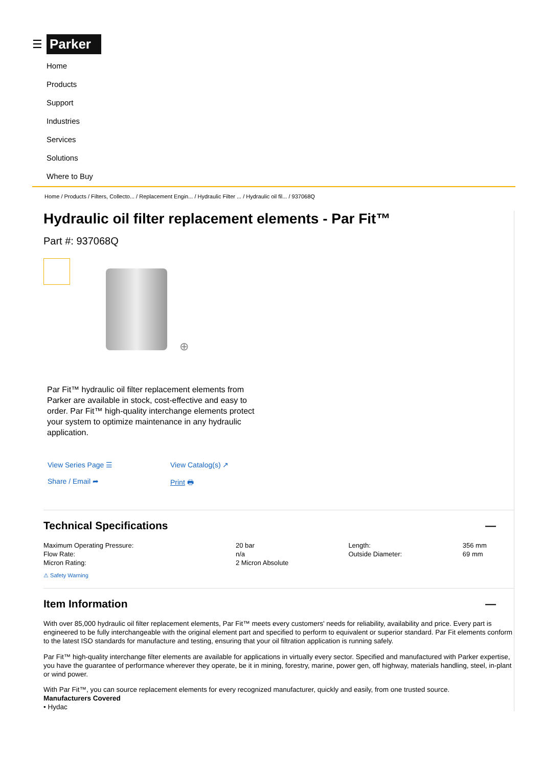☰ Parker
Home
Products
Support
Industries
Services
Solutions
Where to Buy
Home / Products / Filters, Collecto... / Replacement Engin... / Hydraulic Filter ... / Hydraulic oil fil... / 937068Q
Hydraulic oil filter replacement elements - Par Fit™
Part #: 937068Q
⊕
Par Fit™ hydraulic oil filter replacement elements from Parker are available in stock, cost-effective and easy to order. Par Fit™ high-quality interchange elements protect your system to optimize maintenance in any hydraulic application.
View Series Page ☰ View Catalog(s) ↗ Share / Email ➦ Print 🖶
Technical Specifications —
| Maximum Operating Pressure: | 20 bar | Length: | 356 mm |
| Flow Rate: | n/a | Outside Diameter: | 69 mm |
| Micron Rating: | 2 Micron Absolute | | |
⚠ Safety Warning
Item Information —
With over 85,000 hydraulic oil filter replacement elements, Par Fit™ meets every customers' needs for reliability, availability and price. Every part is engineered to be fully interchangeable with the original element part and specified to perform to equivalent or superior standard. Par Fit elements conform to the latest ISO standards for manufacture and testing, ensuring that your oil filtration application is running safely.
Par Fit™ high-quality interchange filter elements are available for applications in virtually every sector. Specified and manufactured with Parker expertise, you have the guarantee of performance wherever they operate, be it in mining, forestry, marine, power gen, off highway, materials handling, steel, in-plant or wind power.
With Par Fit™, you can source replacement elements for every recognized manufacturer, quickly and easily, from one trusted source.
Manufacturers Covered
• Hydac